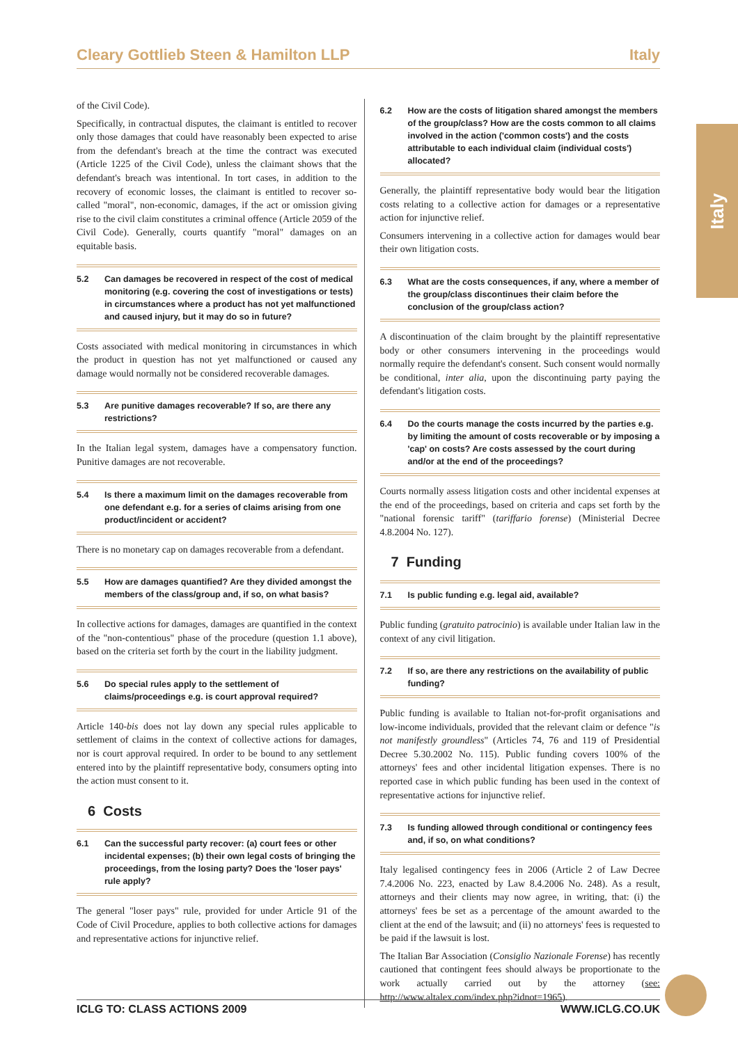Cleary Gottlieb Steen & Hamilton LLP Italy
Italy
of the Civil Code).
Specifically, in contractual disputes, the claimant is entitled to recover only those damages that could have reasonably been expected to arise from the defendant's breach at the time the contract was executed (Article 1225 of the Civil Code), unless the claimant shows that the defendant's breach was intentional. In tort cases, in addition to the recovery of economic losses, the claimant is entitled to recover so-called "moral", non-economic, damages, if the act or omission giving rise to the civil claim constitutes a criminal offence (Article 2059 of the Civil Code). Generally, courts quantify "moral" damages on an equitable basis.
5.2 Can damages be recovered in respect of the cost of medical monitoring (e.g. covering the cost of investigations or tests) in circumstances where a product has not yet malfunctioned and caused injury, but it may do so in future?
Costs associated with medical monitoring in circumstances in which the product in question has not yet malfunctioned or caused any damage would normally not be considered recoverable damages.
5.3 Are punitive damages recoverable? If so, are there any restrictions?
In the Italian legal system, damages have a compensatory function. Punitive damages are not recoverable.
5.4 Is there a maximum limit on the damages recoverable from one defendant e.g. for a series of claims arising from one product/incident or accident?
There is no monetary cap on damages recoverable from a defendant.
5.5 How are damages quantified? Are they divided amongst the members of the class/group and, if so, on what basis?
In collective actions for damages, damages are quantified in the context of the "non-contentious" phase of the procedure (question 1.1 above), based on the criteria set forth by the court in the liability judgment.
5.6 Do special rules apply to the settlement of claims/proceedings e.g. is court approval required?
Article 140-bis does not lay down any special rules applicable to settlement of claims in the context of collective actions for damages, nor is court approval required. In order to be bound to any settlement entered into by the plaintiff representative body, consumers opting into the action must consent to it.
6 Costs
6.1 Can the successful party recover: (a) court fees or other incidental expenses; (b) their own legal costs of bringing the proceedings, from the losing party? Does the 'loser pays' rule apply?
The general "loser pays" rule, provided for under Article 91 of the Code of Civil Procedure, applies to both collective actions for damages and representative actions for injunctive relief.
6.2 How are the costs of litigation shared amongst the members of the group/class? How are the costs common to all claims involved in the action ('common costs') and the costs attributable to each individual claim (individual costs') allocated?
Generally, the plaintiff representative body would bear the litigation costs relating to a collective action for damages or a representative action for injunctive relief.
Consumers intervening in a collective action for damages would bear their own litigation costs.
6.3 What are the costs consequences, if any, where a member of the group/class discontinues their claim before the conclusion of the group/class action?
A discontinuation of the claim brought by the plaintiff representative body or other consumers intervening in the proceedings would normally require the defendant's consent. Such consent would normally be conditional, inter alia, upon the discontinuing party paying the defendant's litigation costs.
6.4 Do the courts manage the costs incurred by the parties e.g. by limiting the amount of costs recoverable or by imposing a 'cap' on costs? Are costs assessed by the court during and/or at the end of the proceedings?
Courts normally assess litigation costs and other incidental expenses at the end of the proceedings, based on criteria and caps set forth by the "national forensic tariff" (tariffario forense) (Ministerial Decree 4.8.2004 No. 127).
7 Funding
7.1 Is public funding e.g. legal aid, available?
Public funding (gratuito patrocinio) is available under Italian law in the context of any civil litigation.
7.2 If so, are there any restrictions on the availability of public funding?
Public funding is available to Italian not-for-profit organisations and low-income individuals, provided that the relevant claim or defence "is not manifestly groundless" (Articles 74, 76 and 119 of Presidential Decree 5.30.2002 No. 115). Public funding covers 100% of the attorneys' fees and other incidental litigation expenses. There is no reported case in which public funding has been used in the context of representative actions for injunctive relief.
7.3 Is funding allowed through conditional or contingency fees and, if so, on what conditions?
Italy legalised contingency fees in 2006 (Article 2 of Law Decree 7.4.2006 No. 223, enacted by Law 8.4.2006 No. 248). As a result, attorneys and their clients may now agree, in writing, that: (i) the attorneys' fees be set as a percentage of the amount awarded to the client at the end of the lawsuit; and (ii) no attorneys' fees is requested to be paid if the lawsuit is lost.
The Italian Bar Association (Consiglio Nazionale Forense) has recently cautioned that contingent fees should always be proportionate to the work actually carried out by the attorney (see: http://www.altalex.com/index.php?idnot=1965).
ICLG TO: CLASS ACTIONS 2009 WWW.ICLG.CO.UK